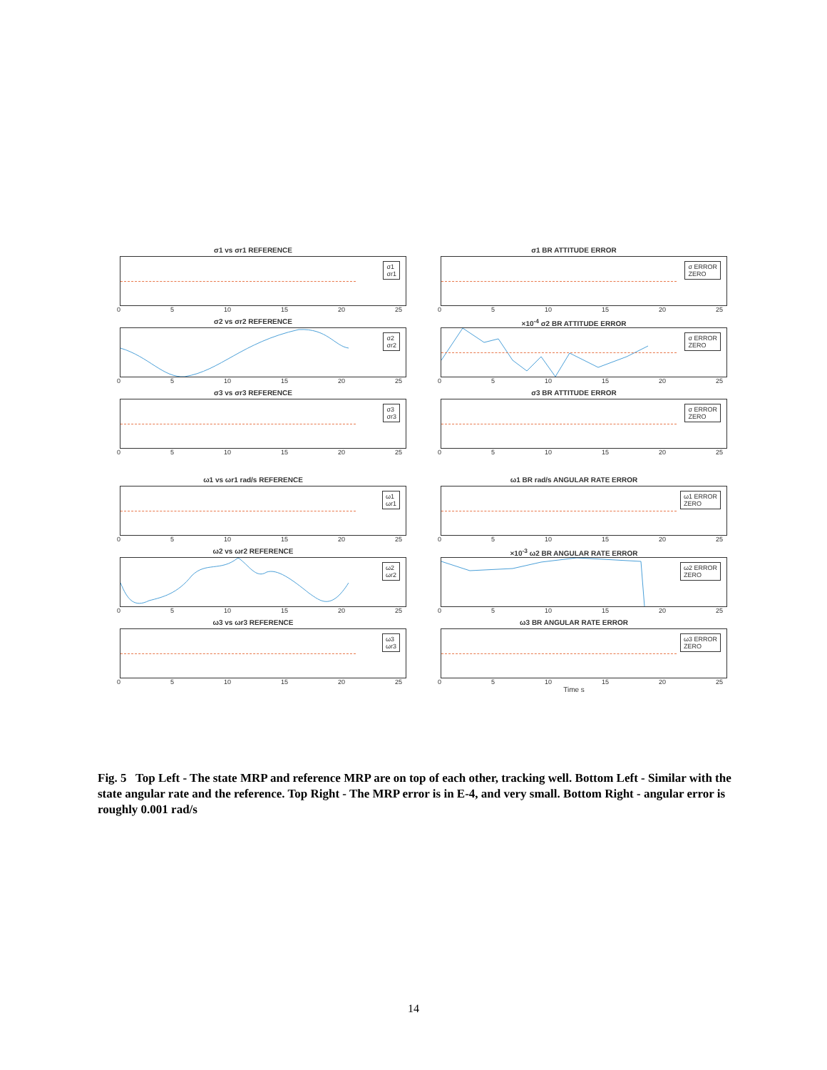σ1 vs σr1 REFERENCE
σ1
σr1
0 5 10 15 20 25
σ2 vs σr2 REFERENCE
σ2
σr2
0 5 10 15 20 25
σ3 vs σr3 REFERENCE
σ3
σr3
0 5 10 15 20 25
ω1 vs ωr1 rad/s REFERENCE
ω1
ωr1
0 5 10 15 20 25
ω2 vs ωr2 REFERENCE
ω2
ωr2
0 5 10 15 20 25
ω3 vs ωr3 REFERENCE
ω3
ωr3
0 5 10 15 20 25
σ1 BR ATTITUDE ERROR
σ ERROR
ZERO
0 5 10 15 20 25
×10<sup>-4</sup> σ2 BR ATTITUDE ERROR
σ ERROR
ZERO
0 5 10 15 20 25
σ3 BR ATTITUDE ERROR
σ ERROR
ZERO
0 5 10 15 20 25
ω1 BR rad/s ANGULAR RATE ERROR
ω1 ERROR
ZERO
0 5 10 15 20 25
×10<sup>-3</sup> ω2 BR ANGULAR RATE ERROR
ω2 ERROR
ZERO
0 5 10 15 20 25
ω3 BR ANGULAR RATE ERROR
ω3 ERROR
ZERO
0 5 10 15 20 25
Time s
Fig. 5 Top Left - The state MRP and reference MRP are on top of each other, tracking well. Bottom Left - Similar with the state angular rate and the reference. Top Right - The MRP error is in E-4, and very small. Bottom Right - angular error is roughly 0.001 rad/s
14